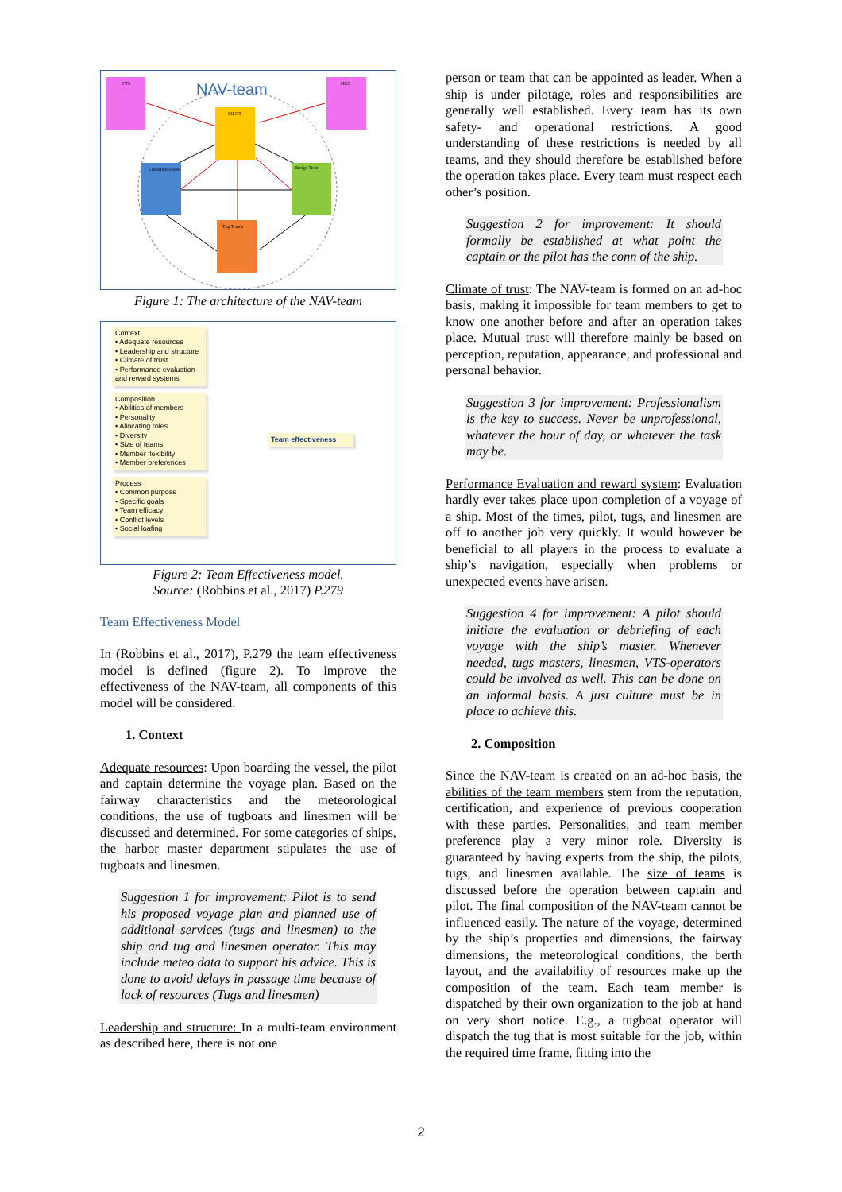VTS
HCC
PILOT
Linesmen Teams
Bridge Team
Tug Teams
NAV-team
Figure 1: The architecture of the NAV-team
Context
• Adequate resources
• Leadership and structure
• Climate of trust
• Performance evaluation and reward systems
Composition
• Abilities of members
• Personality
• Allocating roles
• Diversity
• Size of teams
• Member flexibility
• Member preferences
Process
• Common purpose
• Specific goals
• Team efficacy
• Conflict levels
• Social loafing
Team effectiveness
Figure 2: Team Effectiveness model.
Source: (Robbins et al., 2017) P.279
Team Effectiveness Model
In (Robbins et al., 2017), P.279 the team effectiveness model is defined (figure 2). To improve the effectiveness of the NAV-team, all components of this model will be considered.
1. Context
Adequate resources: Upon boarding the vessel, the pilot and captain determine the voyage plan. Based on the fairway characteristics and the meteorological conditions, the use of tugboats and linesmen will be discussed and determined. For some categories of ships, the harbor master department stipulates the use of tugboats and linesmen.
Suggestion 1 for improvement: Pilot is to send his proposed voyage plan and planned use of additional services (tugs and linesmen) to the ship and tug and linesmen operator. This may include meteo data to support his advice. This is done to avoid delays in passage time because of lack of resources (Tugs and linesmen)
Leadership and structure: In a multi-team environment as described here, there is not one
person or team that can be appointed as leader. When a ship is under pilotage, roles and responsibilities are generally well established. Every team has its own safety- and operational restrictions. A good understanding of these restrictions is needed by all teams, and they should therefore be established before the operation takes place. Every team must respect each other’s position.
Suggestion 2 for improvement: It should formally be established at what point the captain or the pilot has the conn of the ship.
Climate of trust: The NAV-team is formed on an ad-hoc basis, making it impossible for team members to get to know one another before and after an operation takes place. Mutual trust will therefore mainly be based on perception, reputation, appearance, and professional and personal behavior.
Suggestion 3 for improvement: Professionalism is the key to success. Never be unprofessional, whatever the hour of day, or whatever the task may be.
Performance Evaluation and reward system: Evaluation hardly ever takes place upon completion of a voyage of a ship. Most of the times, pilot, tugs, and linesmen are off to another job very quickly. It would however be beneficial to all players in the process to evaluate a ship’s navigation, especially when problems or unexpected events have arisen.
Suggestion 4 for improvement: A pilot should initiate the evaluation or debriefing of each voyage with the ship’s master. Whenever needed, tugs masters, linesmen, VTS-operators could be involved as well. This can be done on an informal basis. A just culture must be in place to achieve this.
2. Composition
Since the NAV-team is created on an ad-hoc basis, the abilities of the team members stem from the reputation, certification, and experience of previous cooperation with these parties. Personalities, and team member preference play a very minor role. Diversity is guaranteed by having experts from the ship, the pilots, tugs, and linesmen available. The size of teams is discussed before the operation between captain and pilot. The final composition of the NAV-team cannot be influenced easily. The nature of the voyage, determined by the ship’s properties and dimensions, the fairway dimensions, the meteorological conditions, the berth layout, and the availability of resources make up the composition of the team. Each team member is dispatched by their own organization to the job at hand on very short notice. E.g., a tugboat operator will dispatch the tug that is most suitable for the job, within the required time frame, fitting into the
2